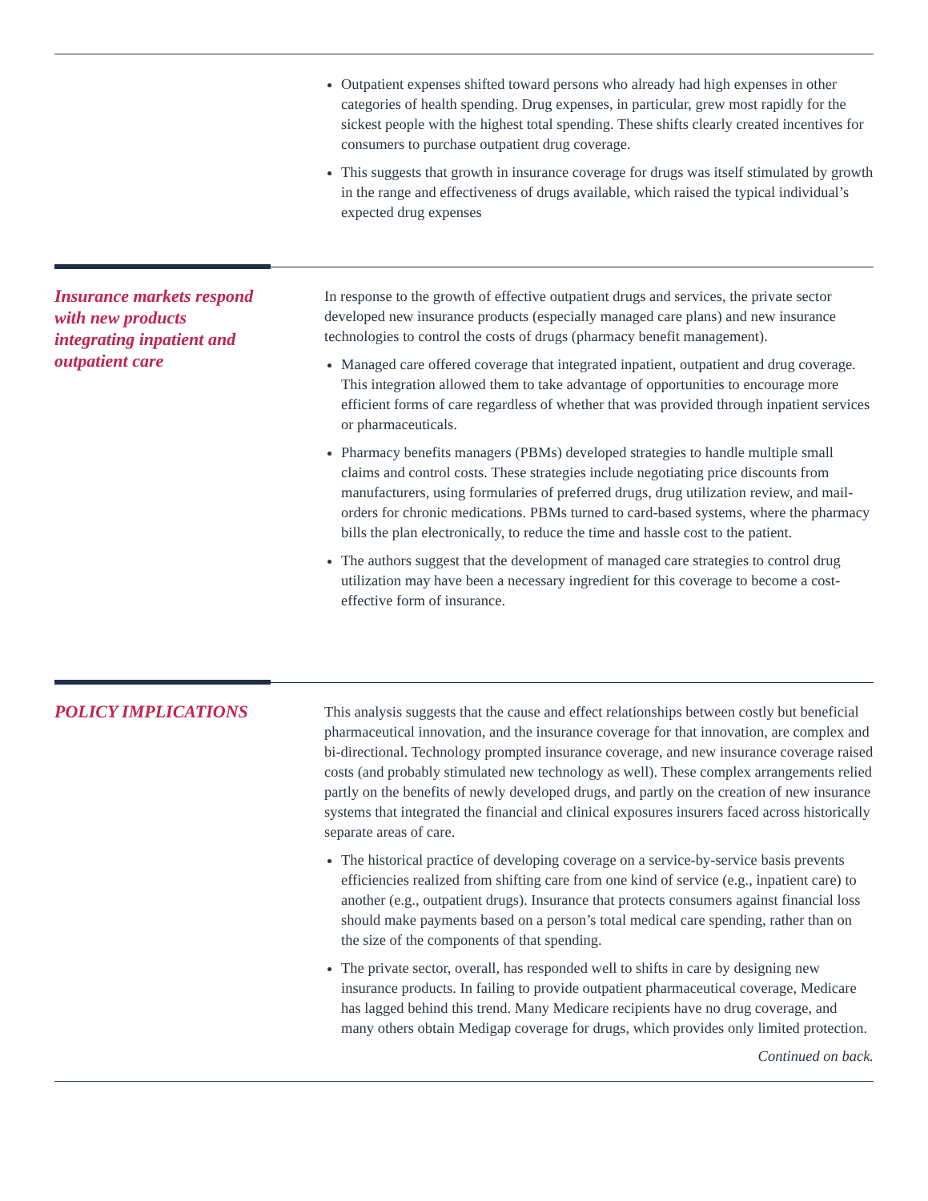Outpatient expenses shifted toward persons who already had high expenses in other categories of health spending. Drug expenses, in particular, grew most rapidly for the sickest people with the highest total spending. These shifts clearly created incentives for consumers to purchase outpatient drug coverage.
This suggests that growth in insurance coverage for drugs was itself stimulated by growth in the range and effectiveness of drugs available, which raised the typical individual’s expected drug expenses
Insurance markets respond with new products integrating inpatient and outpatient care
In response to the growth of effective outpatient drugs and services, the private sector developed new insurance products (especially managed care plans) and new insurance technologies to control the costs of drugs (pharmacy benefit management).
Managed care offered coverage that integrated inpatient, outpatient and drug coverage. This integration allowed them to take advantage of opportunities to encourage more efficient forms of care regardless of whether that was provided through inpatient services or pharmaceuticals.
Pharmacy benefits managers (PBMs) developed strategies to handle multiple small claims and control costs. These strategies include negotiating price discounts from manufacturers, using formularies of preferred drugs, drug utilization review, and mail-orders for chronic medications. PBMs turned to card-based systems, where the pharmacy bills the plan electronically, to reduce the time and hassle cost to the patient.
The authors suggest that the development of managed care strategies to control drug utilization may have been a necessary ingredient for this coverage to become a cost-effective form of insurance.
POLICY IMPLICATIONS
This analysis suggests that the cause and effect relationships between costly but beneficial pharmaceutical innovation, and the insurance coverage for that innovation, are complex and bi-directional. Technology prompted insurance coverage, and new insurance coverage raised costs (and probably stimulated new technology as well). These complex arrangements relied partly on the benefits of newly developed drugs, and partly on the creation of new insurance systems that integrated the financial and clinical exposures insurers faced across historically separate areas of care.
The historical practice of developing coverage on a service-by-service basis prevents efficiencies realized from shifting care from one kind of service (e.g., inpatient care) to another (e.g., outpatient drugs). Insurance that protects consumers against financial loss should make payments based on a person’s total medical care spending, rather than on the size of the components of that spending.
The private sector, overall, has responded well to shifts in care by designing new insurance products. In failing to provide outpatient pharmaceutical coverage, Medicare has lagged behind this trend. Many Medicare recipients have no drug coverage, and many others obtain Medigap coverage for drugs, which provides only limited protection.
Continued on back.